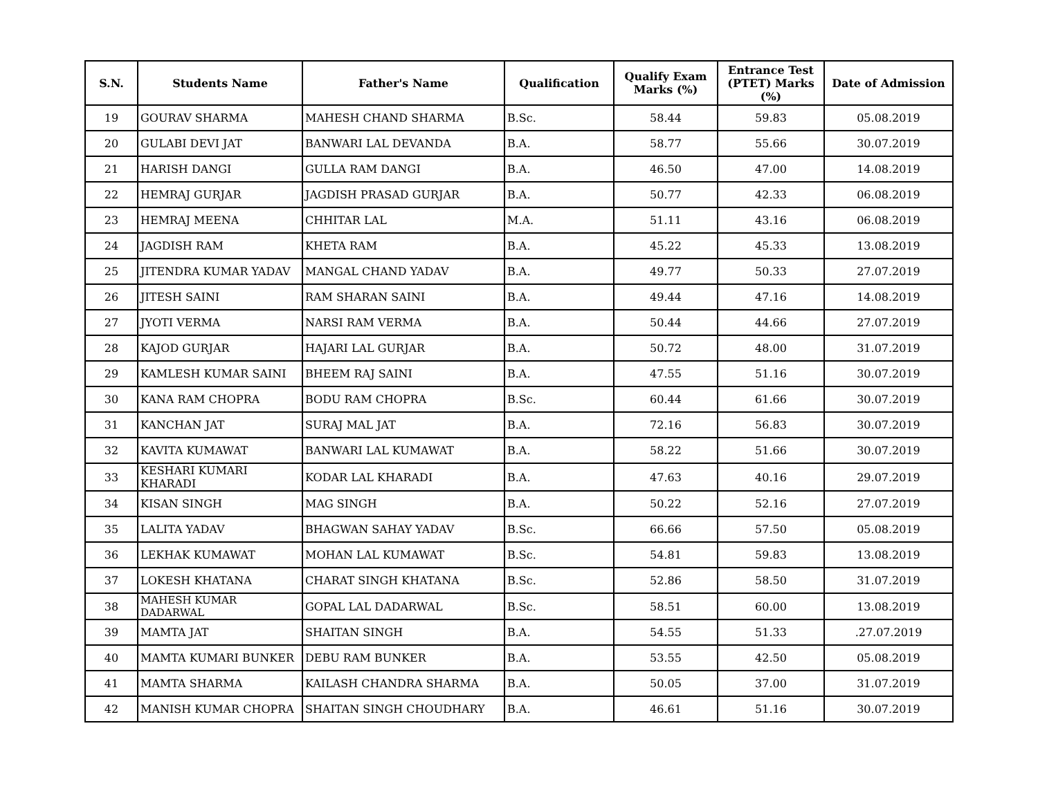| S.N. | Students Name | Father's Name | Qualification | Qualify Exam Marks (%) | Entrance Test (PTET) Marks (%) | Date of Admission |
| --- | --- | --- | --- | --- | --- | --- |
| 19 | GOURAV SHARMA | MAHESH CHAND SHARMA | B.Sc. | 58.44 | 59.83 | 05.08.2019 |
| 20 | GULABI DEVI JAT | BANWARI LAL DEVANDA | B.A. | 58.77 | 55.66 | 30.07.2019 |
| 21 | HARISH DANGI | GULLA RAM DANGI | B.A. | 46.50 | 47.00 | 14.08.2019 |
| 22 | HEMRAJ GURJAR | JAGDISH PRASAD GURJAR | B.A. | 50.77 | 42.33 | 06.08.2019 |
| 23 | HEMRAJ MEENA | CHHITAR LAL | M.A. | 51.11 | 43.16 | 06.08.2019 |
| 24 | JAGDISH RAM | KHETA RAM | B.A. | 45.22 | 45.33 | 13.08.2019 |
| 25 | JITENDRA KUMAR YADAV | MANGAL CHAND YADAV | B.A. | 49.77 | 50.33 | 27.07.2019 |
| 26 | JITESH SAINI | RAM SHARAN SAINI | B.A. | 49.44 | 47.16 | 14.08.2019 |
| 27 | JYOTI VERMA | NARSI RAM VERMA | B.A. | 50.44 | 44.66 | 27.07.2019 |
| 28 | KAJOD GURJAR | HAJARI LAL GURJAR | B.A. | 50.72 | 48.00 | 31.07.2019 |
| 29 | KAMLESH KUMAR SAINI | BHEEM RAJ SAINI | B.A. | 47.55 | 51.16 | 30.07.2019 |
| 30 | KANA RAM CHOPRA | BODU RAM CHOPRA | B.Sc. | 60.44 | 61.66 | 30.07.2019 |
| 31 | KANCHAN JAT | SURAJ MAL JAT | B.A. | 72.16 | 56.83 | 30.07.2019 |
| 32 | KAVITA KUMAWAT | BANWARI LAL KUMAWAT | B.A. | 58.22 | 51.66 | 30.07.2019 |
| 33 | KESHARI KUMARI KHARADI | KODAR LAL KHARADI | B.A. | 47.63 | 40.16 | 29.07.2019 |
| 34 | KISAN SINGH | MAG SINGH | B.A. | 50.22 | 52.16 | 27.07.2019 |
| 35 | LALITA YADAV | BHAGWAN SAHAY YADAV | B.Sc. | 66.66 | 57.50 | 05.08.2019 |
| 36 | LEKHAK KUMAWAT | MOHAN LAL KUMAWAT | B.Sc. | 54.81 | 59.83 | 13.08.2019 |
| 37 | LOKESH KHATANA | CHARAT SINGH KHATANA | B.Sc. | 52.86 | 58.50 | 31.07.2019 |
| 38 | MAHESH KUMAR DADARWAL | GOPAL LAL DADARWAL | B.Sc. | 58.51 | 60.00 | 13.08.2019 |
| 39 | MAMTA JAT | SHAITAN SINGH | B.A. | 54.55 | 51.33 | .27.07.2019 |
| 40 | MAMTA KUMARI BUNKER | DEBU RAM BUNKER | B.A. | 53.55 | 42.50 | 05.08.2019 |
| 41 | MAMTA SHARMA | KAILASH CHANDRA SHARMA | B.A. | 50.05 | 37.00 | 31.07.2019 |
| 42 | MANISH KUMAR CHOPRA | SHAITAN SINGH CHOUDHARY | B.A. | 46.61 | 51.16 | 30.07.2019 |